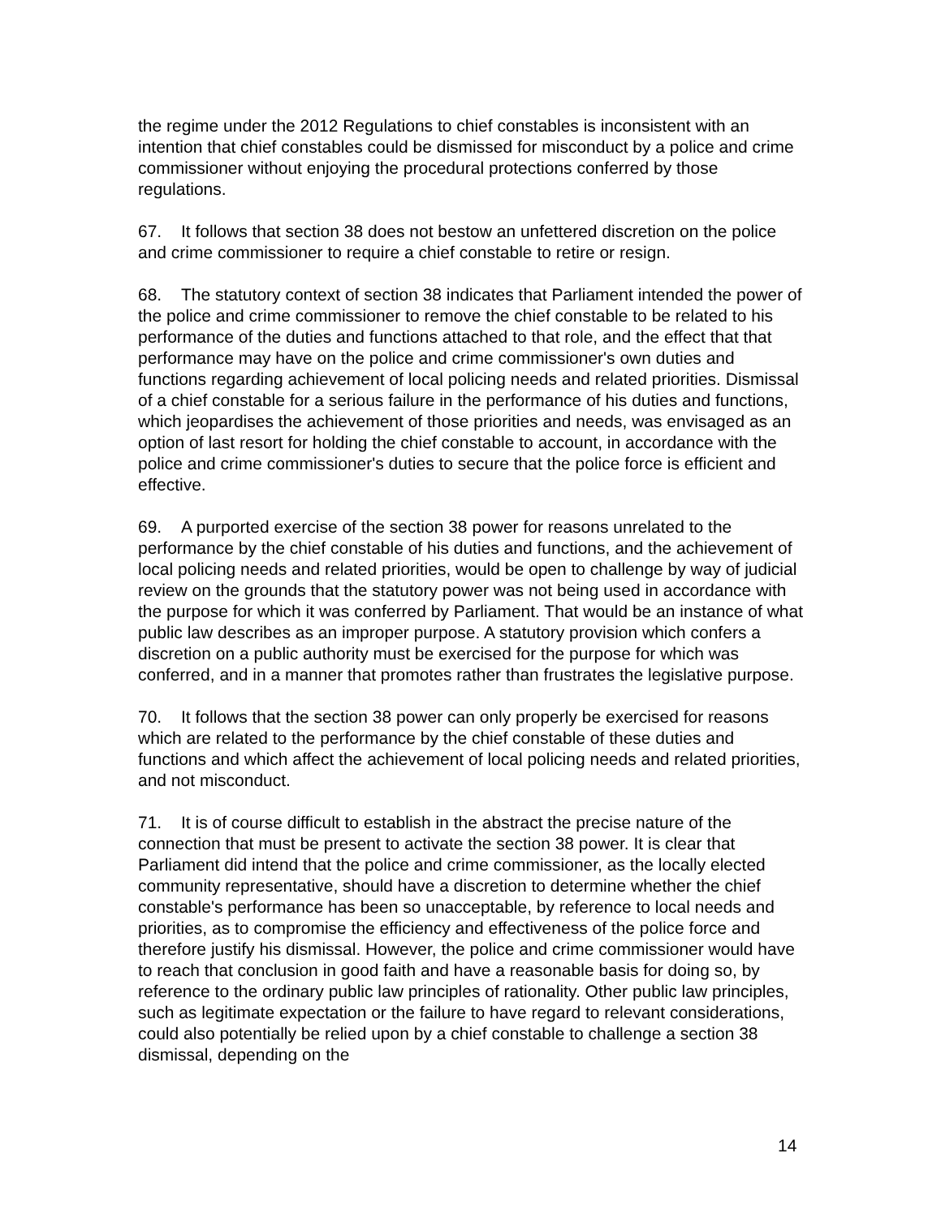the regime under the 2012 Regulations to chief constables is inconsistent with an intention that chief constables could be dismissed for misconduct by a police and crime commissioner without enjoying the procedural protections conferred by those regulations.
67. It follows that section 38 does not bestow an unfettered discretion on the police and crime commissioner to require a chief constable to retire or resign.
68. The statutory context of section 38 indicates that Parliament intended the power of the police and crime commissioner to remove the chief constable to be related to his performance of the duties and functions attached to that role, and the effect that that performance may have on the police and crime commissioner's own duties and functions regarding achievement of local policing needs and related priorities. Dismissal of a chief constable for a serious failure in the performance of his duties and functions, which jeopardises the achievement of those priorities and needs, was envisaged as an option of last resort for holding the chief constable to account, in accordance with the police and crime commissioner's duties to secure that the police force is efficient and effective.
69. A purported exercise of the section 38 power for reasons unrelated to the performance by the chief constable of his duties and functions, and the achievement of local policing needs and related priorities, would be open to challenge by way of judicial review on the grounds that the statutory power was not being used in accordance with the purpose for which it was conferred by Parliament. That would be an instance of what public law describes as an improper purpose. A statutory provision which confers a discretion on a public authority must be exercised for the purpose for which was conferred, and in a manner that promotes rather than frustrates the legislative purpose.
70. It follows that the section 38 power can only properly be exercised for reasons which are related to the performance by the chief constable of these duties and functions and which affect the achievement of local policing needs and related priorities, and not misconduct.
71. It is of course difficult to establish in the abstract the precise nature of the connection that must be present to activate the section 38 power. It is clear that Parliament did intend that the police and crime commissioner, as the locally elected community representative, should have a discretion to determine whether the chief constable's performance has been so unacceptable, by reference to local needs and priorities, as to compromise the efficiency and effectiveness of the police force and therefore justify his dismissal. However, the police and crime commissioner would have to reach that conclusion in good faith and have a reasonable basis for doing so, by reference to the ordinary public law principles of rationality. Other public law principles, such as legitimate expectation or the failure to have regard to relevant considerations, could also potentially be relied upon by a chief constable to challenge a section 38 dismissal, depending on the
14